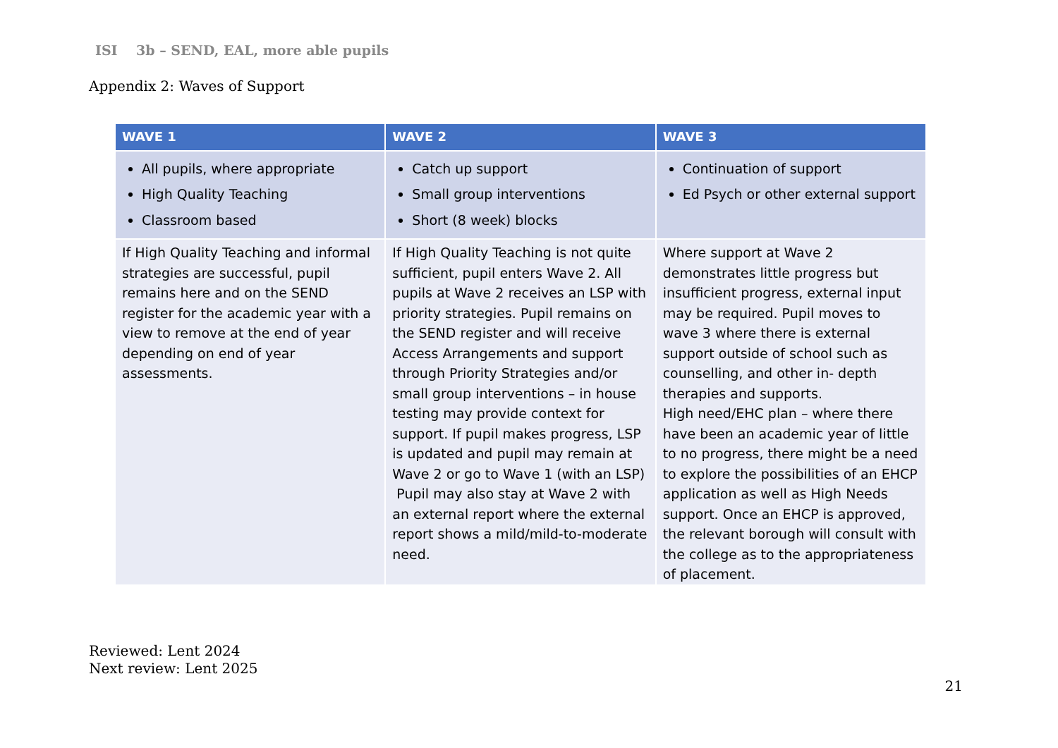ISI 3b – SEND, EAL, more able pupils
Appendix 2: Waves of Support
| WAVE 1 | WAVE 2 | WAVE 3 |
| --- | --- | --- |
| All pupils, where appropriate High Quality Teaching Classroom based | Catch up support Small group interventions Short (8 week) blocks | Continuation of support Ed Psych or other external support |
| If High Quality Teaching and informal strategies are successful, pupil remains here and on the SEND register for the academic year with a view to remove at the end of year depending on end of year assessments. | If High Quality Teaching is not quite sufficient, pupil enters Wave 2. All pupils at Wave 2 receives an LSP with priority strategies. Pupil remains on the SEND register and will receive Access Arrangements and support through Priority Strategies and/or small group interventions – in house testing may provide context for support. If pupil makes progress, LSP is updated and pupil may remain at Wave 2 or go to Wave 1 (with an LSP) Pupil may also stay at Wave 2 with an external report where the external report shows a mild/mild-to-moderate need. | Where support at Wave 2 demonstrates little progress but insufficient progress, external input may be required. Pupil moves to wave 3 where there is external support outside of school such as counselling, and other in- depth therapies and supports. High need/EHC plan – where there have been an academic year of little to no progress, there might be a need to explore the possibilities of an EHCP application as well as High Needs support. Once an EHCP is approved, the relevant borough will consult with the college as to the appropriateness of placement. |
Reviewed: Lent 2024
Next review: Lent 2025
21